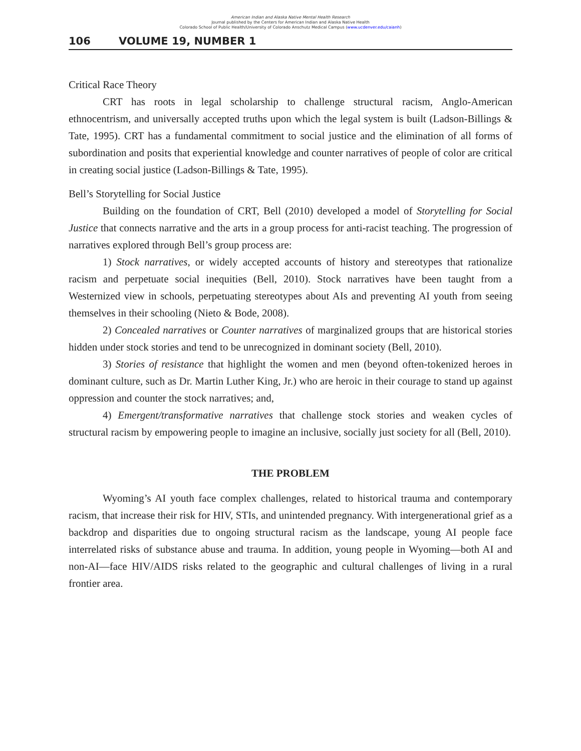American Indian and Alaska Native Mental Health Research
Journal published by the Centers for American Indian and Alaska Native Health
Colorado School of Public Health/University of Colorado Anschutz Medical Campus (www.ucdenver.edu/caianh)
106 VOLUME 19, NUMBER 1
Critical Race Theory
CRT has roots in legal scholarship to challenge structural racism, Anglo-American ethnocentrism, and universally accepted truths upon which the legal system is built (Ladson-Billings & Tate, 1995). CRT has a fundamental commitment to social justice and the elimination of all forms of subordination and posits that experiential knowledge and counter narratives of people of color are critical in creating social justice (Ladson-Billings & Tate, 1995).
Bell’s Storytelling for Social Justice
Building on the foundation of CRT, Bell (2010) developed a model of Storytelling for Social Justice that connects narrative and the arts in a group process for anti-racist teaching. The progression of narratives explored through Bell’s group process are:
1) Stock narratives, or widely accepted accounts of history and stereotypes that rationalize racism and perpetuate social inequities (Bell, 2010). Stock narratives have been taught from a Westernized view in schools, perpetuating stereotypes about AIs and preventing AI youth from seeing themselves in their schooling (Nieto & Bode, 2008).
2) Concealed narratives or Counter narratives of marginalized groups that are historical stories hidden under stock stories and tend to be unrecognized in dominant society (Bell, 2010).
3) Stories of resistance that highlight the women and men (beyond often-tokenized heroes in dominant culture, such as Dr. Martin Luther King, Jr.) who are heroic in their courage to stand up against oppression and counter the stock narratives; and,
4) Emergent/transformative narratives that challenge stock stories and weaken cycles of structural racism by empowering people to imagine an inclusive, socially just society for all (Bell, 2010).
THE PROBLEM
Wyoming’s AI youth face complex challenges, related to historical trauma and contemporary racism, that increase their risk for HIV, STIs, and unintended pregnancy. With intergenerational grief as a backdrop and disparities due to ongoing structural racism as the landscape, young AI people face interrelated risks of substance abuse and trauma. In addition, young people in Wyoming—both AI and non-AI—face HIV/AIDS risks related to the geographic and cultural challenges of living in a rural frontier area.